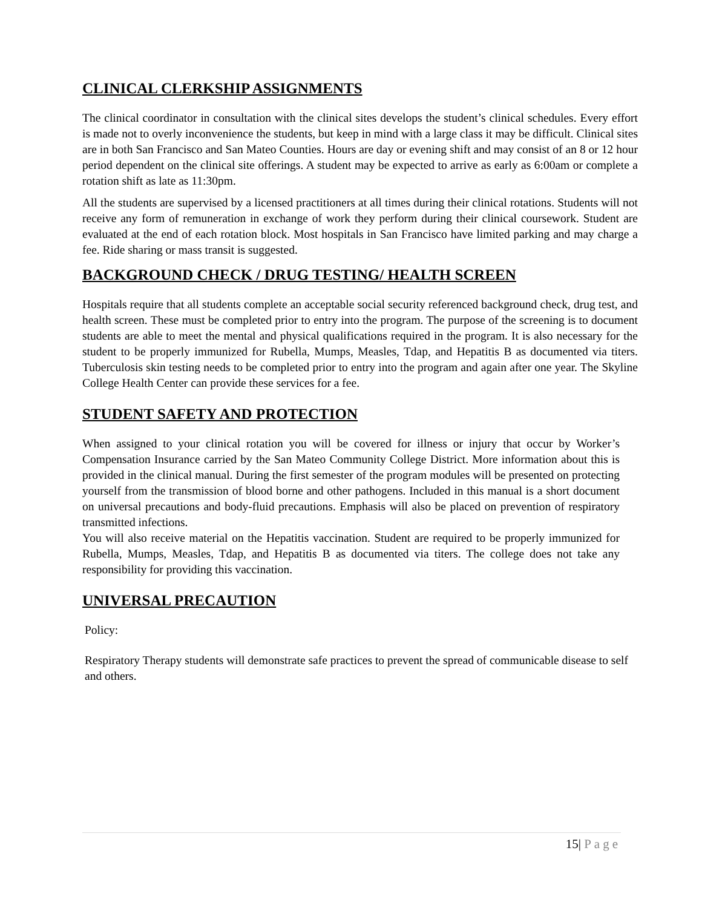CLINICAL CLERKSHIP ASSIGNMENTS
The clinical coordinator in consultation with the clinical sites develops the student’s clinical schedules. Every effort is made not to overly inconvenience the students, but keep in mind with a large class it may be difficult. Clinical sites are in both San Francisco and San Mateo Counties. Hours are day or evening shift and may consist of an 8 or 12 hour period dependent on the clinical site offerings. A student may be expected to arrive as early as 6:00am or complete a rotation shift as late as 11:30pm.
All the students are supervised by a licensed practitioners at all times during their clinical rotations. Students will not receive any form of remuneration in exchange of work they perform during their clinical coursework. Student are evaluated at the end of each rotation block. Most hospitals in San Francisco have limited parking and may charge a fee. Ride sharing or mass transit is suggested.
BACKGROUND CHECK / DRUG TESTING/ HEALTH SCREEN
Hospitals require that all students complete an acceptable social security referenced background check, drug test, and health screen. These must be completed prior to entry into the program. The purpose of the screening is to document students are able to meet the mental and physical qualifications required in the program. It is also necessary for the student to be properly immunized for Rubella, Mumps, Measles, Tdap, and Hepatitis B as documented via titers. Tuberculosis skin testing needs to be completed prior to entry into the program and again after one year. The Skyline College Health Center can provide these services for a fee.
STUDENT SAFETY AND PROTECTION
When assigned to your clinical rotation you will be covered for illness or injury that occur by Worker’s Compensation Insurance carried by the San Mateo Community College District. More information about this is provided in the clinical manual. During the first semester of the program modules will be presented on protecting yourself from the transmission of blood borne and other pathogens. Included in this manual is a short document on universal precautions and body-fluid precautions. Emphasis will also be placed on prevention of respiratory transmitted infections.
You will also receive material on the Hepatitis vaccination. Student are required to be properly immunized for Rubella, Mumps, Measles, Tdap, and Hepatitis B as documented via titers. The college does not take any responsibility for providing this vaccination.
UNIVERSAL PRECAUTION
Policy:
Respiratory Therapy students will demonstrate safe practices to prevent the spread of communicable disease to self and others.
15| Page